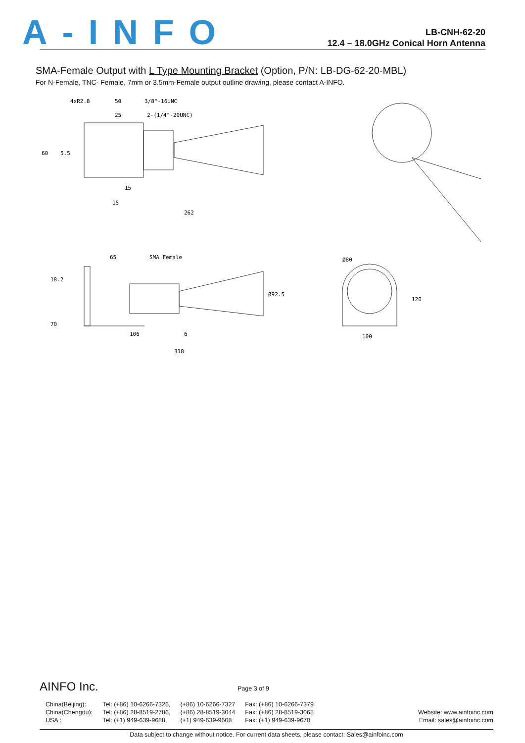A-INFO
LB-CNH-62-20
12.4 – 18.0GHz Conical Horn Antenna
SMA-Female Output with L Type Mounting Bracket (Option, P/N: LB-DG-62-20-MBL)
For N-Female, TNC- Female, 7mm or 3.5mm-Female output outline drawing, please contact A-INFO.
4xR2.8
50
3/8"-16UNC
25
2-(1/4"-20UNC)
60
5.5
15
15
262
65
SMA Female
18.2
70
Ø92.5
106
6
318
Ø80
120
100
AINFO Inc.
Page 3 of 9
| China(Beijing): | Tel: (+86) 10-6266-7326, | (+86) 10-6266-7327 | Fax: (+86) 10-6266-7379 |
| China(Chengdu): | Tel: (+86) 28-8519-2786, | (+86) 28-8519-3044 | Fax: (+86) 28-8519-3068 |
| USA : | Tel: (+1) 949-639-9688, | (+1) 949-639-9608 | Fax: (+1) 949-639-9670 |
Website: www.ainfoinc.com
Email: sales@ainfoinc.com
Data subject to change without notice. For current data sheets, please contact: Sales@ainfoinc.com